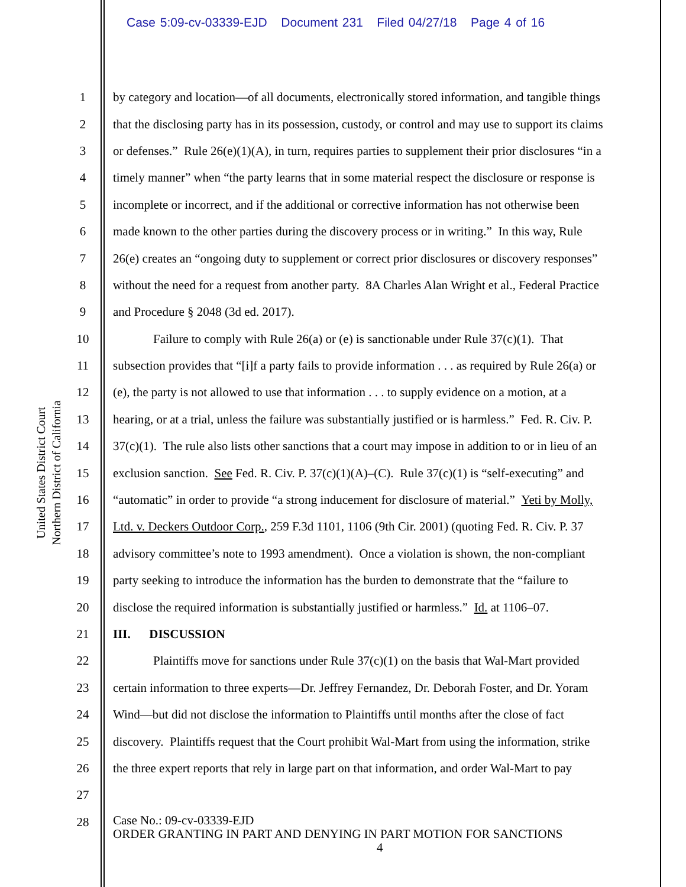Case 5:09-cv-03339-EJD Document 231 Filed 04/27/18 Page 4 of 16
Northern District of California
United States District Court
1 by category and location—of all documents, electronically stored information, and tangible things
2 that the disclosing party has in its possession, custody, or control and may use to support its claims
3 or defenses.” Rule 26(e)(1)(A), in turn, requires parties to supplement their prior disclosures “in a
4 timely manner” when “the party learns that in some material respect the disclosure or response is
5 incomplete or incorrect, and if the additional or corrective information has not otherwise been
6 made known to the other parties during the discovery process or in writing.” In this way, Rule
7 26(e) creates an “ongoing duty to supplement or correct prior disclosures or discovery responses”
8 without the need for a request from another party. 8A Charles Alan Wright et al., Federal Practice
9 and Procedure § 2048 (3d ed. 2017).
10 Failure to comply with Rule 26(a) or (e) is sanctionable under Rule 37(c)(1). That
11 subsection provides that “[i]f a party fails to provide information . . . as required by Rule 26(a) or
12 (e), the party is not allowed to use that information . . . to supply evidence on a motion, at a
13 hearing, or at a trial, unless the failure was substantially justified or is harmless.” Fed. R. Civ. P.
14 37(c)(1). The rule also lists other sanctions that a court may impose in addition to or in lieu of an
15 exclusion sanction. See Fed. R. Civ. P. 37(c)(1)(A)–(C). Rule 37(c)(1) is “self-executing” and
16 “automatic” in order to provide “a strong inducement for disclosure of material.” Yeti by Molly,
17 Ltd. v. Deckers Outdoor Corp., 259 F.3d 1101, 1106 (9th Cir. 2001) (quoting Fed. R. Civ. P. 37
18 advisory committee’s note to 1993 amendment). Once a violation is shown, the non-compliant
19 party seeking to introduce the information has the burden to demonstrate that the “failure to
20 disclose the required information is substantially justified or harmless.” Id. at 1106–07.
21 III. DISCUSSION
22 Plaintiffs move for sanctions under Rule 37(c)(1) on the basis that Wal-Mart provided
23 certain information to three experts—Dr. Jeffrey Fernandez, Dr. Deborah Foster, and Dr. Yoram
24 Wind—but did not disclose the information to Plaintiffs until months after the close of fact
25 discovery. Plaintiffs request that the Court prohibit Wal-Mart from using the information, strike
26 the three expert reports that rely in large part on that information, and order Wal-Mart to pay
27
28
Case No.: 09-cv-03339-EJD
ORDER GRANTING IN PART AND DENYING IN PART MOTION FOR SANCTIONS
4